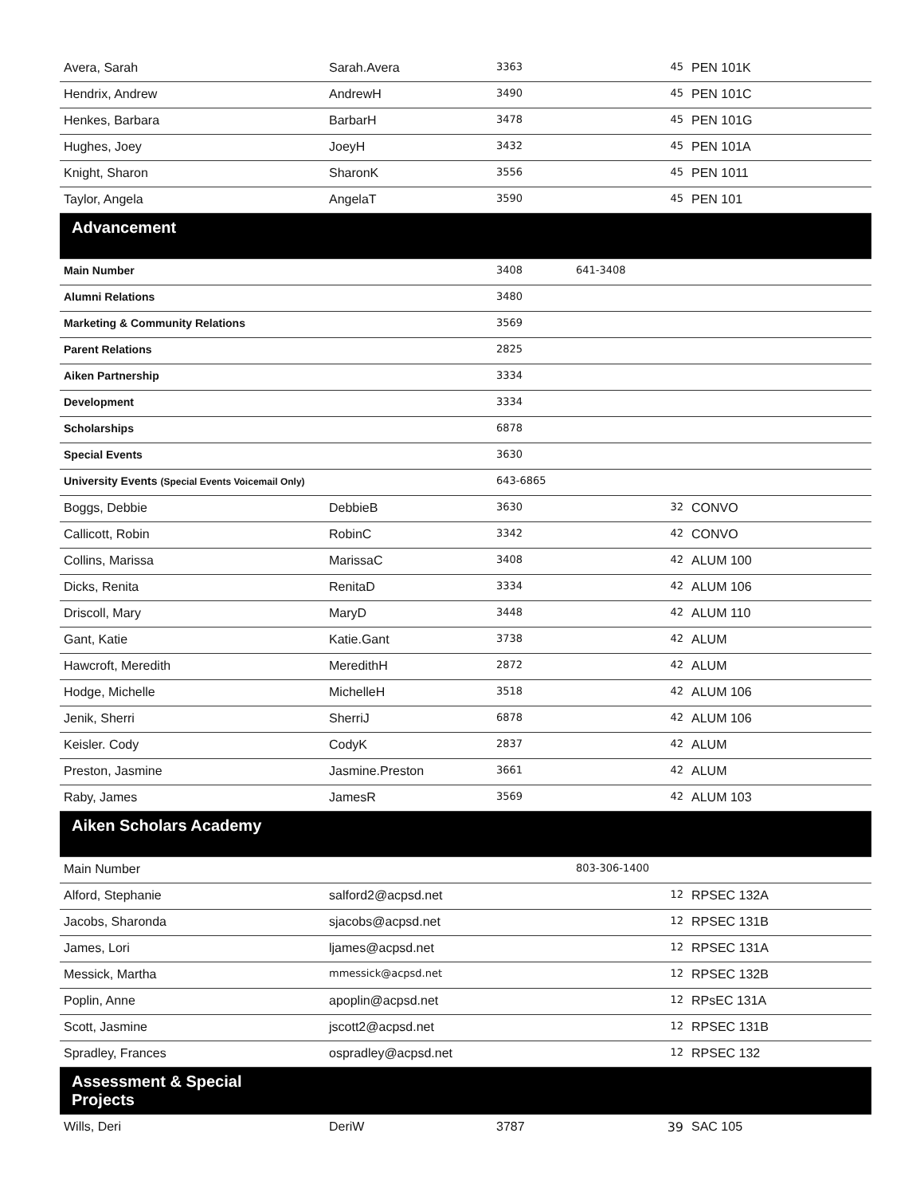| Avera, Sarah | Sarah.Avera | 3363 | 45 | PEN 101K |
| Hendrix, Andrew | AndrewH | 3490 | 45 | PEN 101C |
| Henkes, Barbara | BarbarH | 3478 | 45 | PEN 101G |
| Hughes, Joey | JoeyH | 3432 | 45 | PEN 101A |
| Knight, Sharon | SharonK | 3556 | 45 | PEN 1011 |
| Taylor, Angela | AngelaT | 3590 | 45 | PEN 101 |
| Advancement | | | | |
| Main Number | | 3408 | 641-3408 | |
| Alumni Relations | | 3480 | | |
| Marketing & Community Relations | | 3569 | | |
| Parent Relations | | 2825 | | |
| Aiken Partnership | | 3334 | | |
| Development | | 3334 | | |
| Scholarships | | 6878 | | |
| Special Events | | 3630 | | |
| University Events (Special Events Voicemail Only) | | 643-6865 | | |
| Boggs, Debbie | DebbieB | 3630 | 32 | CONVO |
| Callicott, Robin | RobinC | 3342 | 42 | CONVO |
| Collins, Marissa | MarissaC | 3408 | 42 | ALUM 100 |
| Dicks, Renita | RenitaD | 3334 | 42 | ALUM 106 |
| Driscoll, Mary | MaryD | 3448 | 42 | ALUM 110 |
| Gant, Katie | Katie.Gant | 3738 | 42 | ALUM |
| Hawcroft, Meredith | MeredithH | 2872 | 42 | ALUM |
| Hodge, Michelle | MichelleH | 3518 | 42 | ALUM 106 |
| Jenik, Sherri | SherriJ | 6878 | 42 | ALUM 106 |
| Keisler. Cody | CodyK | 2837 | 42 | ALUM |
| Preston, Jasmine | Jasmine.Preston | 3661 | 42 | ALUM |
| Raby, James | JamesR | 3569 | 42 | ALUM 103 |
| Aiken Scholars Academy | | | | |
| Main Number | | | 803-306-1400 | |
| Alford, Stephanie | salford2@acpsd.net | | 12 | RPSEC 132A |
| Jacobs, Sharonda | sjacobs@acpsd.net | | 12 | RPSEC 131B |
| James, Lori | ljames@acpsd.net | | 12 | RPSEC 131A |
| Messick, Martha | mmessick@acpsd.net | | 12 | RPSEC 132B |
| Poplin, Anne | apoplin@acpsd.net | | 12 | RPsEC 131A |
| Scott, Jasmine | jscott2@acpsd.net | | 12 | RPSEC 131B |
| Spradley, Frances | ospradley@acpsd.net | | 12 | RPSEC 132 |
| Assessment & Special Projects | | | | |
| Wills, Deri | DeriW | 3787 | 39 | SAC 105 |